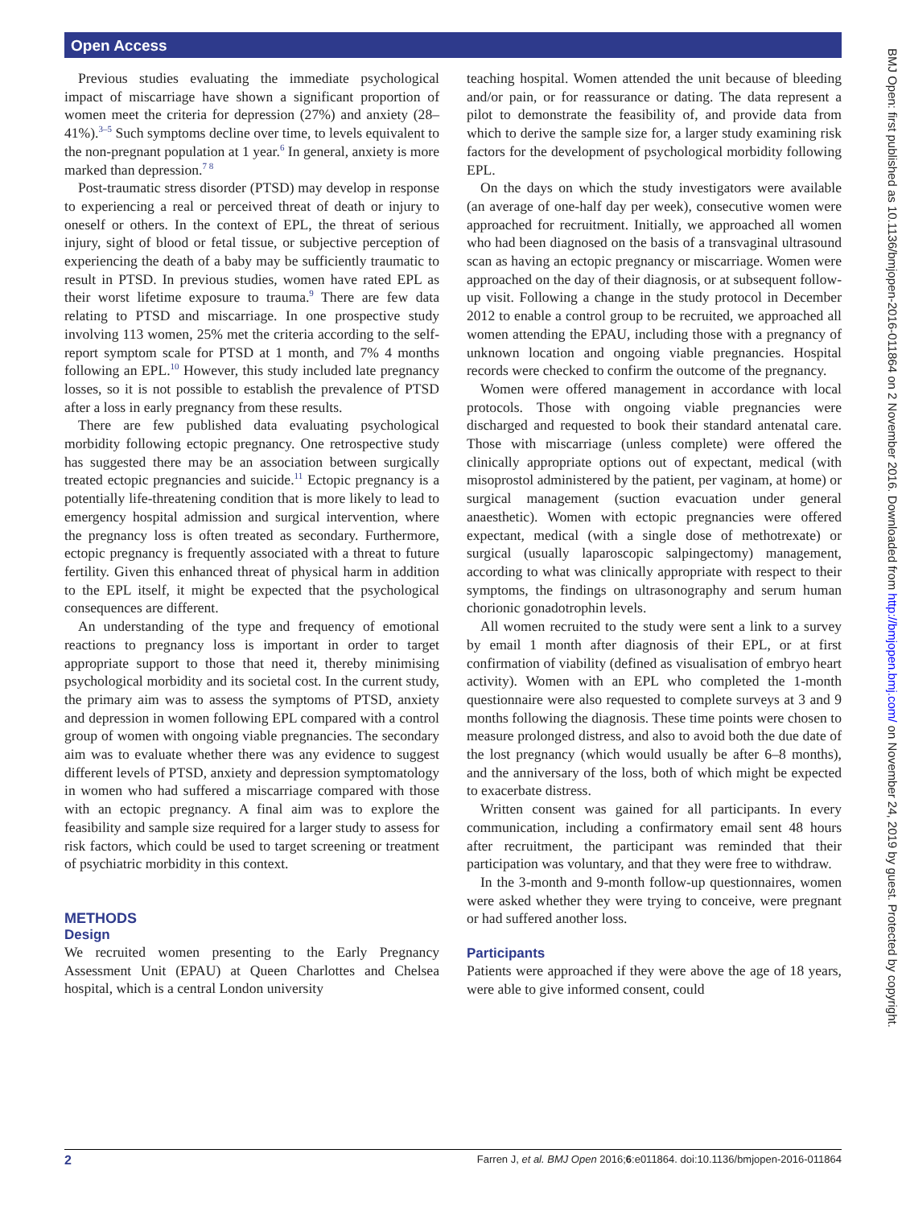Open Access
Previous studies evaluating the immediate psychological impact of miscarriage have shown a significant proportion of women meet the criteria for depression (27%) and anxiety (28–41%).<sup>3–5</sup> Such symptoms decline over time, to levels equivalent to the non-pregnant population at 1 year.<sup>6</sup> In general, anxiety is more marked than depression.<sup>7 8</sup>
Post-traumatic stress disorder (PTSD) may develop in response to experiencing a real or perceived threat of death or injury to oneself or others. In the context of EPL, the threat of serious injury, sight of blood or fetal tissue, or subjective perception of experiencing the death of a baby may be sufficiently traumatic to result in PTSD. In previous studies, women have rated EPL as their worst lifetime exposure to trauma.<sup>9</sup> There are few data relating to PTSD and miscarriage. In one prospective study involving 113 women, 25% met the criteria according to the self-report symptom scale for PTSD at 1 month, and 7% 4 months following an EPL.<sup>10</sup> However, this study included late pregnancy losses, so it is not possible to establish the prevalence of PTSD after a loss in early pregnancy from these results.
There are few published data evaluating psychological morbidity following ectopic pregnancy. One retrospective study has suggested there may be an association between surgically treated ectopic pregnancies and suicide.<sup>11</sup> Ectopic pregnancy is a potentially life-threatening condition that is more likely to lead to emergency hospital admission and surgical intervention, where the pregnancy loss is often treated as secondary. Furthermore, ectopic pregnancy is frequently associated with a threat to future fertility. Given this enhanced threat of physical harm in addition to the EPL itself, it might be expected that the psychological consequences are different.
An understanding of the type and frequency of emotional reactions to pregnancy loss is important in order to target appropriate support to those that need it, thereby minimising psychological morbidity and its societal cost. In the current study, the primary aim was to assess the symptoms of PTSD, anxiety and depression in women following EPL compared with a control group of women with ongoing viable pregnancies. The secondary aim was to evaluate whether there was any evidence to suggest different levels of PTSD, anxiety and depression symptomatology in women who had suffered a miscarriage compared with those with an ectopic pregnancy. A final aim was to explore the feasibility and sample size required for a larger study to assess for risk factors, which could be used to target screening or treatment of psychiatric morbidity in this context.
METHODS
Design
We recruited women presenting to the Early Pregnancy Assessment Unit (EPAU) at Queen Charlottes and Chelsea hospital, which is a central London university
teaching hospital. Women attended the unit because of bleeding and/or pain, or for reassurance or dating. The data represent a pilot to demonstrate the feasibility of, and provide data from which to derive the sample size for, a larger study examining risk factors for the development of psychological morbidity following EPL.
On the days on which the study investigators were available (an average of one-half day per week), consecutive women were approached for recruitment. Initially, we approached all women who had been diagnosed on the basis of a transvaginal ultrasound scan as having an ectopic pregnancy or miscarriage. Women were approached on the day of their diagnosis, or at subsequent follow-up visit. Following a change in the study protocol in December 2012 to enable a control group to be recruited, we approached all women attending the EPAU, including those with a pregnancy of unknown location and ongoing viable pregnancies. Hospital records were checked to confirm the outcome of the pregnancy.
Women were offered management in accordance with local protocols. Those with ongoing viable pregnancies were discharged and requested to book their standard antenatal care. Those with miscarriage (unless complete) were offered the clinically appropriate options out of expectant, medical (with misoprostol administered by the patient, per vaginam, at home) or surgical management (suction evacuation under general anaesthetic). Women with ectopic pregnancies were offered expectant, medical (with a single dose of methotrexate) or surgical (usually laparoscopic salpingectomy) management, according to what was clinically appropriate with respect to their symptoms, the findings on ultrasonography and serum human chorionic gonadotrophin levels.
All women recruited to the study were sent a link to a survey by email 1 month after diagnosis of their EPL, or at first confirmation of viability (defined as visualisation of embryo heart activity). Women with an EPL who completed the 1-month questionnaire were also requested to complete surveys at 3 and 9 months following the diagnosis. These time points were chosen to measure prolonged distress, and also to avoid both the due date of the lost pregnancy (which would usually be after 6–8 months), and the anniversary of the loss, both of which might be expected to exacerbate distress.
Written consent was gained for all participants. In every communication, including a confirmatory email sent 48 hours after recruitment, the participant was reminded that their participation was voluntary, and that they were free to withdraw.
In the 3-month and 9-month follow-up questionnaires, women were asked whether they were trying to conceive, were pregnant or had suffered another loss.
Participants
Patients were approached if they were above the age of 18 years, were able to give informed consent, could
BMJ Open: first published as 10.1136/bmjopen-2016-011864 on 2 November 2016. Downloaded from http://bmjopen.bmj.com/ on November 24, 2019 by guest. Protected by copyright.
2 Farren J, et al. BMJ Open 2016;6:e011864. doi:10.1136/bmjopen-2016-011864